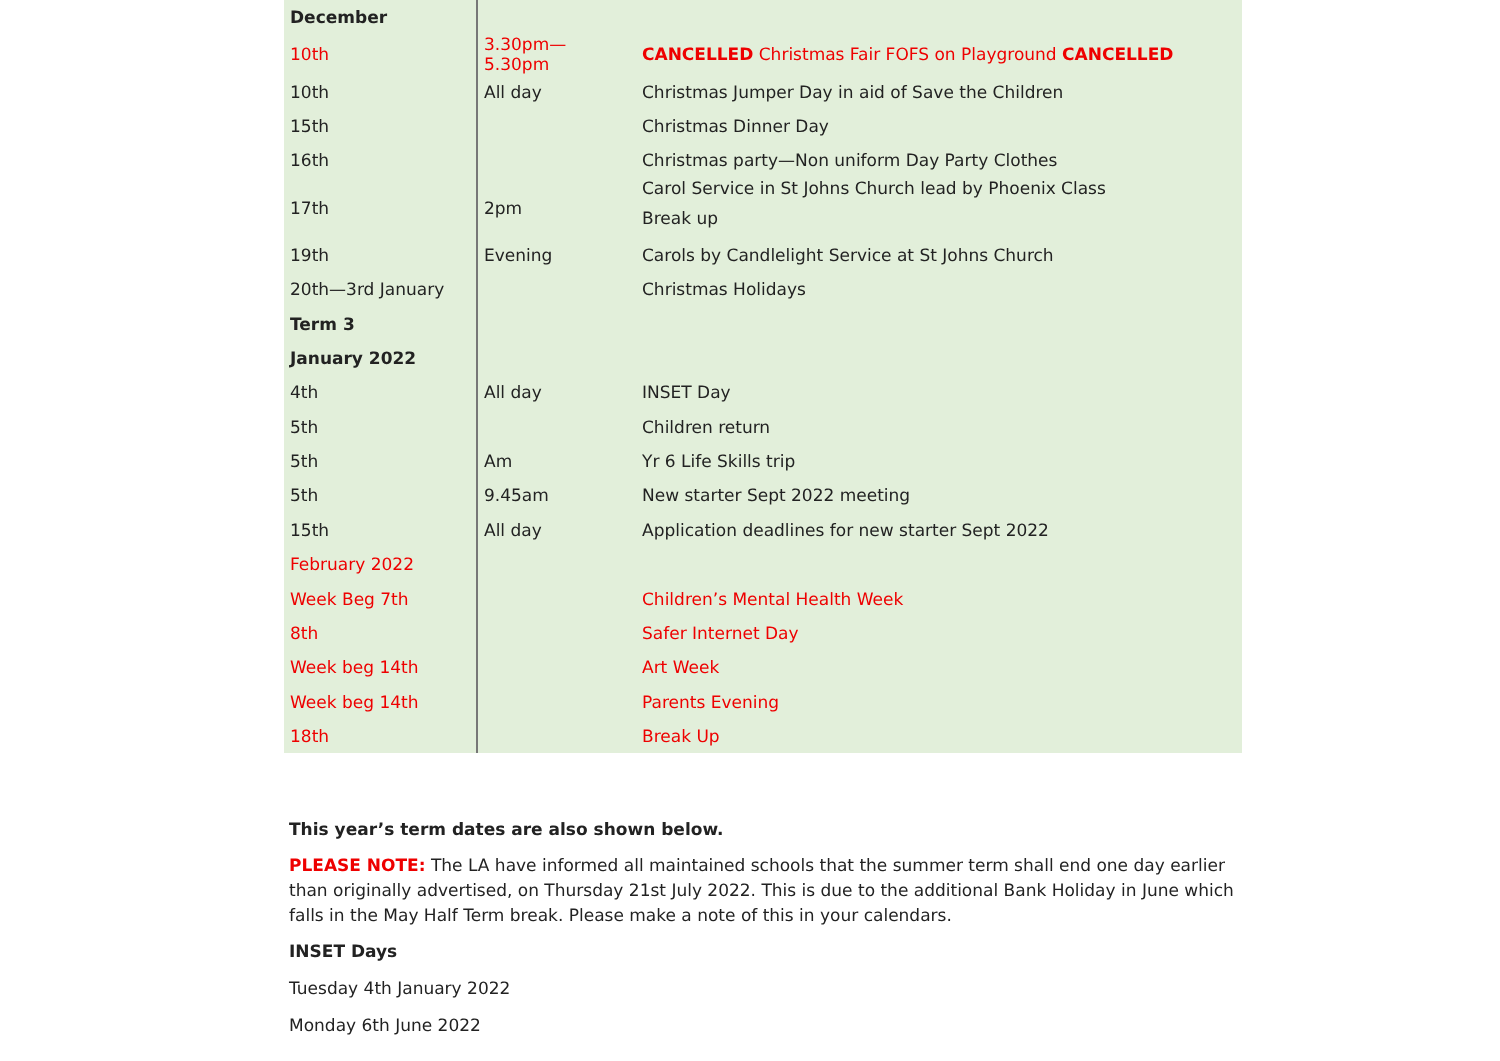| December | | |
| 10th | 3.30pm—5.30pm | CANCELLED Christmas Fair FOFS on Playground CANCELLED |
| 10th | All day | Christmas Jumper Day in aid of Save the Children |
| 15th | | Christmas Dinner Day |
| 16th | | Christmas party—Non uniform Day Party Clothes |
| 17th | 2pm | Carol Service in St Johns Church lead by Phoenix Class Break up |
| 19th | Evening | Carols by Candlelight Service at St Johns Church |
| 20th—3rd January | | Christmas Holidays |
| Term 3 | | |
| January 2022 | | |
| 4th | All day | INSET Day |
| 5th | | Children return |
| 5th | Am | Yr 6 Life Skills trip |
| 5th | 9.45am | New starter Sept 2022 meeting |
| 15th | All day | Application deadlines for new starter Sept 2022 |
| February 2022 | | |
| Week Beg 7th | | Children’s Mental Health Week |
| 8th | | Safer Internet Day |
| Week beg 14th | | Art Week |
| Week beg 14th | | Parents Evening |
| 18th | | Break Up |
This year’s term dates are also shown below.
PLEASE NOTE: The LA have informed all maintained schools that the summer term shall end one day earlier than originally advertised, on Thursday 21st July 2022. This is due to the additional Bank Holiday in June which falls in the May Half Term break. Please make a note of this in your calendars.
INSET Days
Tuesday 4th January 2022
Monday 6th June 2022